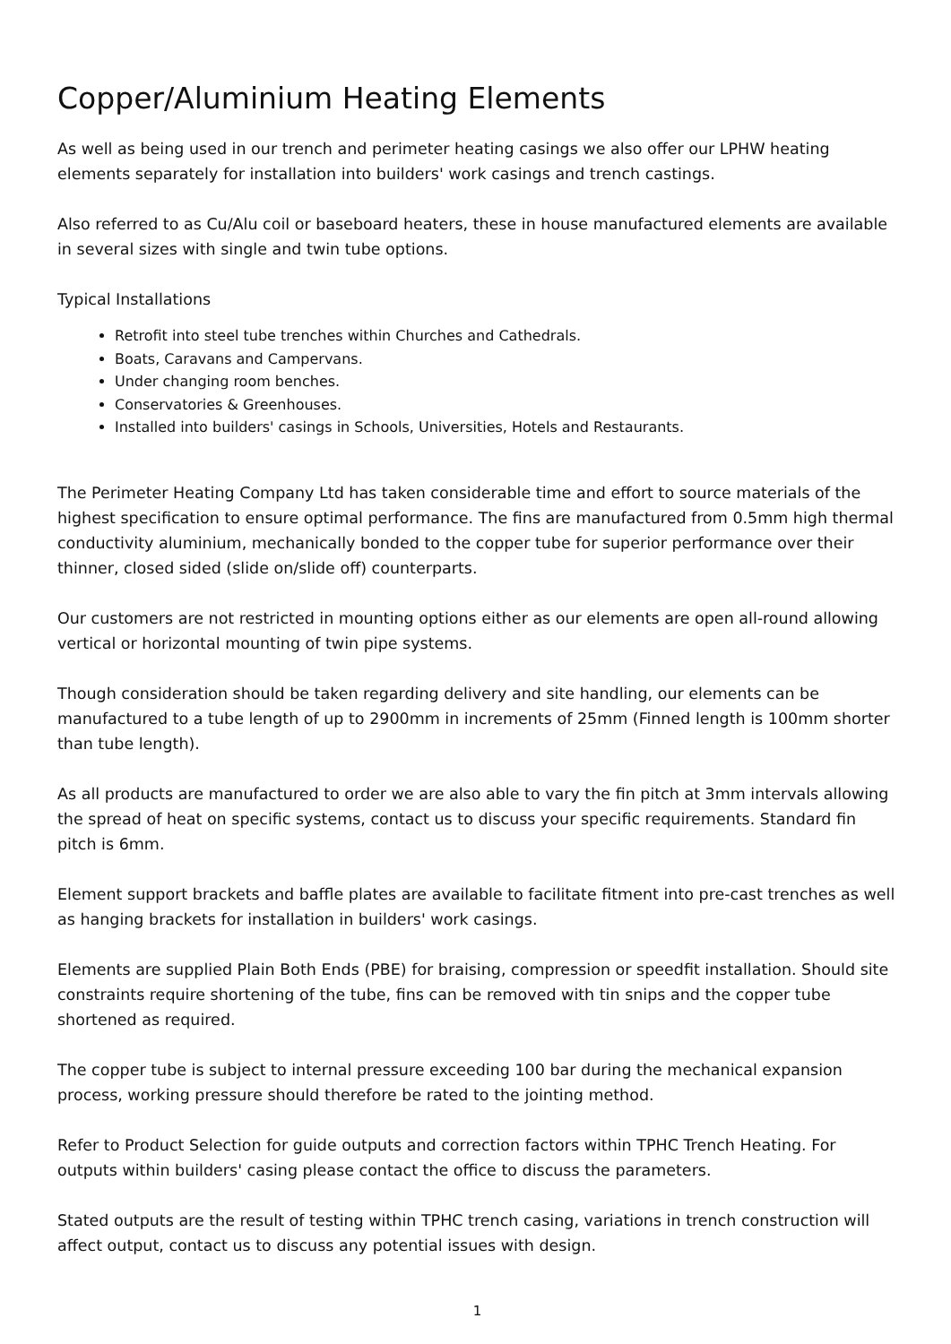Copper/Aluminium Heating Elements
As well as being used in our trench and perimeter heating casings we also offer our LPHW heating elements separately for installation into builders' work casings and trench castings.
Also referred to as Cu/Alu coil or baseboard heaters, these in house manufactured elements are available in several sizes with single and twin tube options.
Typical Installations
Retrofit into steel tube trenches within Churches and Cathedrals.
Boats, Caravans and Campervans.
Under changing room benches.
Conservatories & Greenhouses.
Installed into builders' casings in Schools, Universities, Hotels and Restaurants.
The Perimeter Heating Company Ltd has taken considerable time and effort to source materials of the highest specification to ensure optimal performance. The fins are manufactured from 0.5mm high thermal conductivity aluminium, mechanically bonded to the copper tube for superior performance over their thinner, closed sided (slide on/slide off) counterparts.
Our customers are not restricted in mounting options either as our elements are open all-round allowing vertical or horizontal mounting of twin pipe systems.
Though consideration should be taken regarding delivery and site handling, our elements can be manufactured to a tube length of up to 2900mm in increments of 25mm (Finned length is 100mm shorter than tube length).
As all products are manufactured to order we are also able to vary the fin pitch at 3mm intervals allowing the spread of heat on specific systems, contact us to discuss your specific requirements. Standard fin pitch is 6mm.
Element support brackets and baffle plates are available to facilitate fitment into pre-cast trenches as well as hanging brackets for installation in builders' work casings.
Elements are supplied Plain Both Ends (PBE) for braising, compression or speedfit installation. Should site constraints require shortening of the tube, fins can be removed with tin snips and the copper tube shortened as required.
The copper tube is subject to internal pressure exceeding 100 bar during the mechanical expansion process, working pressure should therefore be rated to the jointing method.
Refer to Product Selection for guide outputs and correction factors within TPHC Trench Heating. For outputs within builders' casing please contact the office to discuss the parameters.
Stated outputs are the result of testing within TPHC trench casing, variations in trench construction will affect output, contact us to discuss any potential issues with design.
1